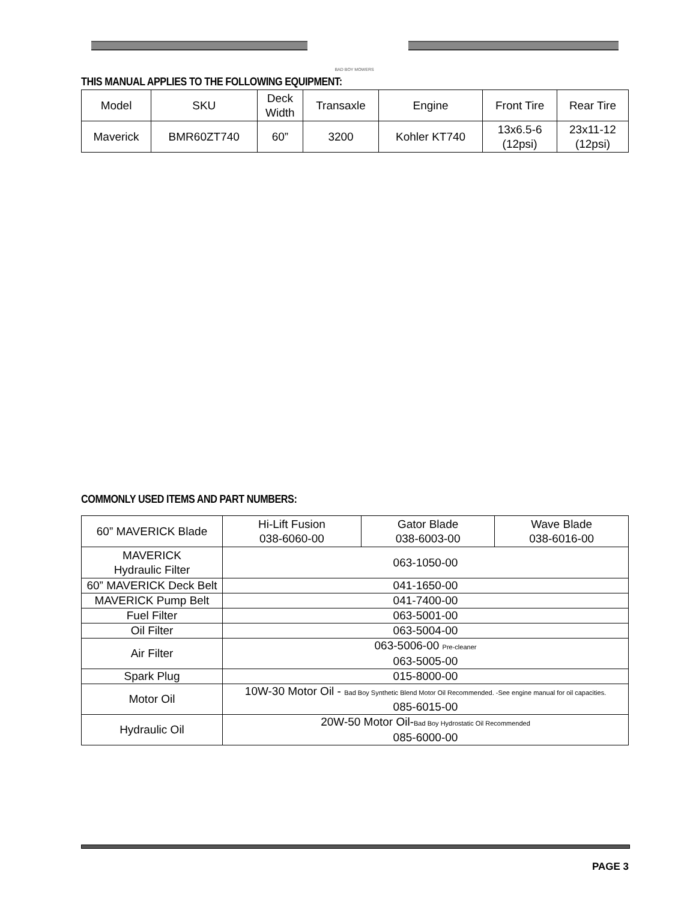BAD BOY MOWERS
THIS MANUAL APPLIES TO THE FOLLOWING EQUIPMENT:
| Model | SKU | Deck Width | Transaxle | Engine | Front Tire | Rear Tire |
| --- | --- | --- | --- | --- | --- | --- |
| Maverick | BMR60ZT740 | 60” | 3200 | Kohler KT740 | 13x6.5-6 (12psi) | 23x11-12 (12psi) |
COMMONLY USED ITEMS AND PART NUMBERS:
| 60” MAVERICK Blade | Hi-Lift Fusion 038-6060-00 | Gator Blade 038-6003-00 | Wave Blade 038-6016-00 |
| MAVERICK Hydraulic Filter | 063-1050-00 | | |
| 60” MAVERICK Deck Belt | 041-1650-00 | | |
| MAVERICK Pump Belt | 041-7400-00 | | |
| Fuel Filter | 063-5001-00 | | |
| Oil Filter | 063-5004-00 | | |
| Air Filter | 063-5006-00 Pre-cleaner 063-5005-00 | | |
| Spark Plug | 015-8000-00 | | |
| Motor Oil | 10W-30 Motor Oil - Bad Boy Synthetic Blend Motor Oil Recommended. -See engine manual for oil capacities. 085-6015-00 | | |
| Hydraulic Oil | 20W-50 Motor Oil- Bad Boy Hydrostatic Oil Recommended 085-6000-00 | | |
PAGE 3